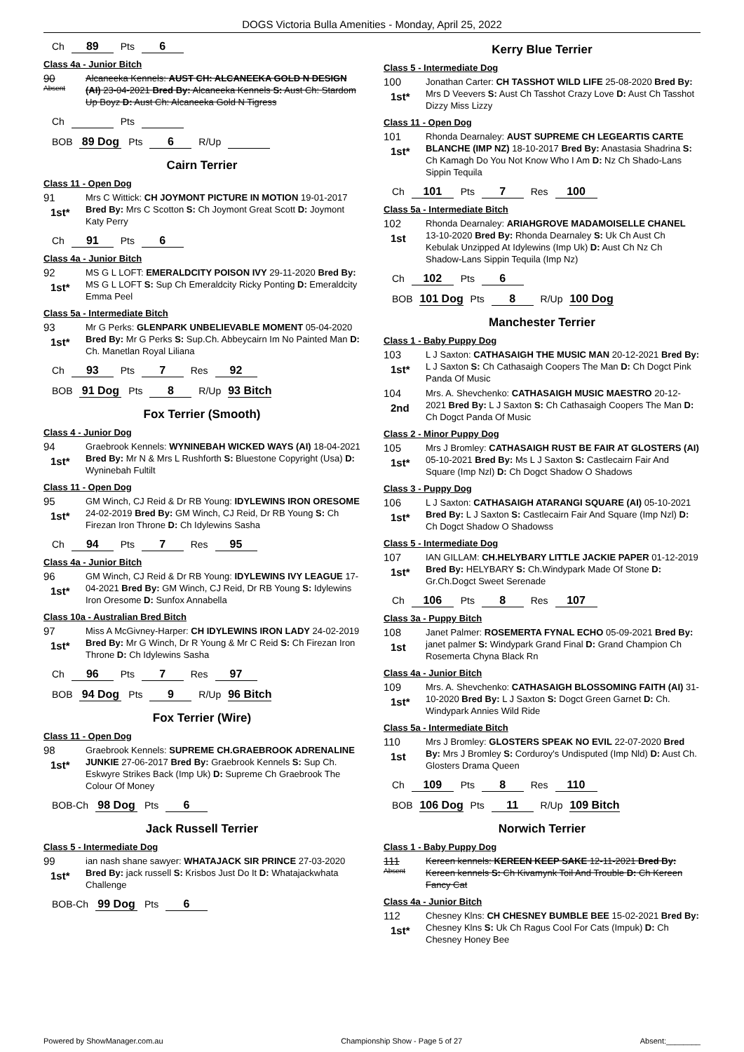DOGS Victoria Bulla Amenities - Monday, April 25, 2022
Ch 89 Pts 6
Class 4a - Junior Bitch
90
Absent
Alcaneeka Kennels: AUST CH: ALCANEEKA GOLD N DESIGN (AI) 23-04-2021 Bred By: Alcaneeka Kennels S: Aust Ch: Stardom Up Boyz D: Aust Ch: Alcaneeka Gold N Tigress
Ch Pts
BOB 89 Dog Pts 6 R/Up
Cairn Terrier
Class 11 - Open Dog
91
1st*
Mrs C Wittick: CH JOYMONT PICTURE IN MOTION 19-01-2017 Bred By: Mrs C Scotton S: Ch Joymont Great Scott D: Joymont Katy Perry
Ch 91 Pts 6
Class 4a - Junior Bitch
92
1st*
MS G L LOFT: EMERALDCITY POISON IVY 29-11-2020 Bred By: MS G L LOFT S: Sup Ch Emeraldcity Ricky Ponting D: Emeraldcity Emma Peel
Class 5a - Intermediate Bitch
93
1st*
Mr G Perks: GLENPARK UNBELIEVABLE MOMENT 05-04-2020 Bred By: Mr G Perks S: Sup.Ch. Abbeycairn Im No Painted Man D: Ch. Manetlan Royal Liliana
Ch 93 Pts 7 Res 92
BOB 91 Dog Pts 8 R/Up 93 Bitch
Fox Terrier (Smooth)
Class 4 - Junior Dog
94
1st*
Graebrook Kennels: WYNINEBAH WICKED WAYS (AI) 18-04-2021 Bred By: Mr N & Mrs L Rushforth S: Bluestone Copyright (Usa) D: Wyninebah Fultilt
Class 11 - Open Dog
95
1st*
GM Winch, CJ Reid & Dr RB Young: IDYLEWINS IRON ORESOME 24-02-2019 Bred By: GM Winch, CJ Reid, Dr RB Young S: Ch Firezan Iron Throne D: Ch Idylewins Sasha
Ch 94 Pts 7 Res 95
Class 4a - Junior Bitch
96
1st*
GM Winch, CJ Reid & Dr RB Young: IDYLEWINS IVY LEAGUE 17-04-2021 Bred By: GM Winch, CJ Reid, Dr RB Young S: Idylewins Iron Oresome D: Sunfox Annabella
Class 10a - Australian Bred Bitch
97
1st*
Miss A McGivney-Harper: CH IDYLEWINS IRON LADY 24-02-2019 Bred By: Mr G Winch, Dr R Young & Mr C Reid S: Ch Firezan Iron Throne D: Ch Idylewins Sasha
Ch 96 Pts 7 Res 97
BOB 94 Dog Pts 9 R/Up 96 Bitch
Fox Terrier (Wire)
Class 11 - Open Dog
98
1st*
Graebrook Kennels: SUPREME CH.GRAEBROOK ADRENALINE JUNKIE 27-06-2017 Bred By: Graebrook Kennels S: Sup Ch. Eskwyre Strikes Back (Imp Uk) D: Supreme Ch Graebrook The Colour Of Money
BOB-Ch 98 Dog Pts 6
Jack Russell Terrier
Class 5 - Intermediate Dog
99
1st*
ian nash shane sawyer: WHATAJACK SIR PRINCE 27-03-2020 Bred By: jack russell S: Krisbos Just Do It D: Whatajackwhata Challenge
BOB-Ch 99 Dog Pts 6
Kerry Blue Terrier
Class 5 - Intermediate Dog
100
1st*
Jonathan Carter: CH TASSHOT WILD LIFE 25-08-2020 Bred By: Mrs D Veevers S: Aust Ch Tasshot Crazy Love D: Aust Ch Tasshot Dizzy Miss Lizzy
Class 11 - Open Dog
101
1st*
Rhonda Dearnaley: AUST SUPREME CH LEGEARTIS CARTE BLANCHE (IMP NZ) 18-10-2017 Bred By: Anastasia Shadrina S: Ch Kamagh Do You Not Know Who I Am D: Nz Ch Shado-Lans Sippin Tequila
Ch 101 Pts 7 Res 100
Class 5a - Intermediate Bitch
102
1st
Rhonda Dearnaley: ARIAHGROVE MADAMOISELLE CHANEL 13-10-2020 Bred By: Rhonda Dearnaley S: Uk Ch Aust Ch Kebulak Unzipped At Idylewins (Imp Uk) D: Aust Ch Nz Ch Shadow-Lans Sippin Tequila (Imp Nz)
Ch 102 Pts 6
BOB 101 Dog Pts 8 R/Up 100 Dog
Manchester Terrier
Class 1 - Baby Puppy Dog
103
1st*
L J Saxton: CATHASAIGH THE MUSIC MAN 20-12-2021 Bred By: L J Saxton S: Ch Cathasaigh Coopers The Man D: Ch Dogct Pink Panda Of Music
104
2nd
Mrs. A. Shevchenko: CATHASAIGH MUSIC MAESTRO 20-12-2021 Bred By: L J Saxton S: Ch Cathasaigh Coopers The Man D: Ch Dogct Panda Of Music
Class 2 - Minor Puppy Dog
105
1st*
Mrs J Bromley: CATHASAIGH RUST BE FAIR AT GLOSTERS (AI) 05-10-2021 Bred By: Ms L J Saxton S: Castlecairn Fair And Square (Imp Nzl) D: Ch Dogct Shadow O Shadows
Class 3 - Puppy Dog
106
1st*
L J Saxton: CATHASAIGH ATARANGI SQUARE (AI) 05-10-2021 Bred By: L J Saxton S: Castlecairn Fair And Square (Imp Nzl) D: Ch Dogct Shadow O Shadowss
Class 5 - Intermediate Dog
107
1st*
IAN GILLAM: CH.HELYBARY LITTLE JACKIE PAPER 01-12-2019 Bred By: HELYBARY S: Ch.Windypark Made Of Stone D: Gr.Ch.Dogct Sweet Serenade
Ch 106 Pts 8 Res 107
Class 3a - Puppy Bitch
108
1st
Janet Palmer: ROSEMERTA FYNAL ECHO 05-09-2021 Bred By: janet palmer S: Windypark Grand Final D: Grand Champion Ch Rosemerta Chyna Black Rn
Class 4a - Junior Bitch
109
1st*
Mrs. A. Shevchenko: CATHASAIGH BLOSSOMING FAITH (AI) 31-10-2020 Bred By: L J Saxton S: Dogct Green Garnet D: Ch. Windypark Annies Wild Ride
Class 5a - Intermediate Bitch
110
1st
Mrs J Bromley: GLOSTERS SPEAK NO EVIL 22-07-2020 Bred By: Mrs J Bromley S: Corduroy's Undisputed (Imp Nld) D: Aust Ch. Glosters Drama Queen
Ch 109 Pts 8 Res 110
BOB 106 Dog Pts 11 R/Up 109 Bitch
Norwich Terrier
Class 1 - Baby Puppy Dog
111
Absent
Kereen kennels: KEREEN KEEP SAKE 12-11-2021 Bred By: Kereen kennels S: Ch Kivamynk Toil And Trouble D: Ch Kereen Fancy Cat
Class 4a - Junior Bitch
112
1st*
Chesney Klns: CH CHESNEY BUMBLE BEE 15-02-2021 Bred By: Chesney Klns S: Uk Ch Ragus Cool For Cats (Impuk) D: Ch Chesney Honey Bee
Powered by ShowManager.com.au Championship Show - Page 5 of 27 Absent:________